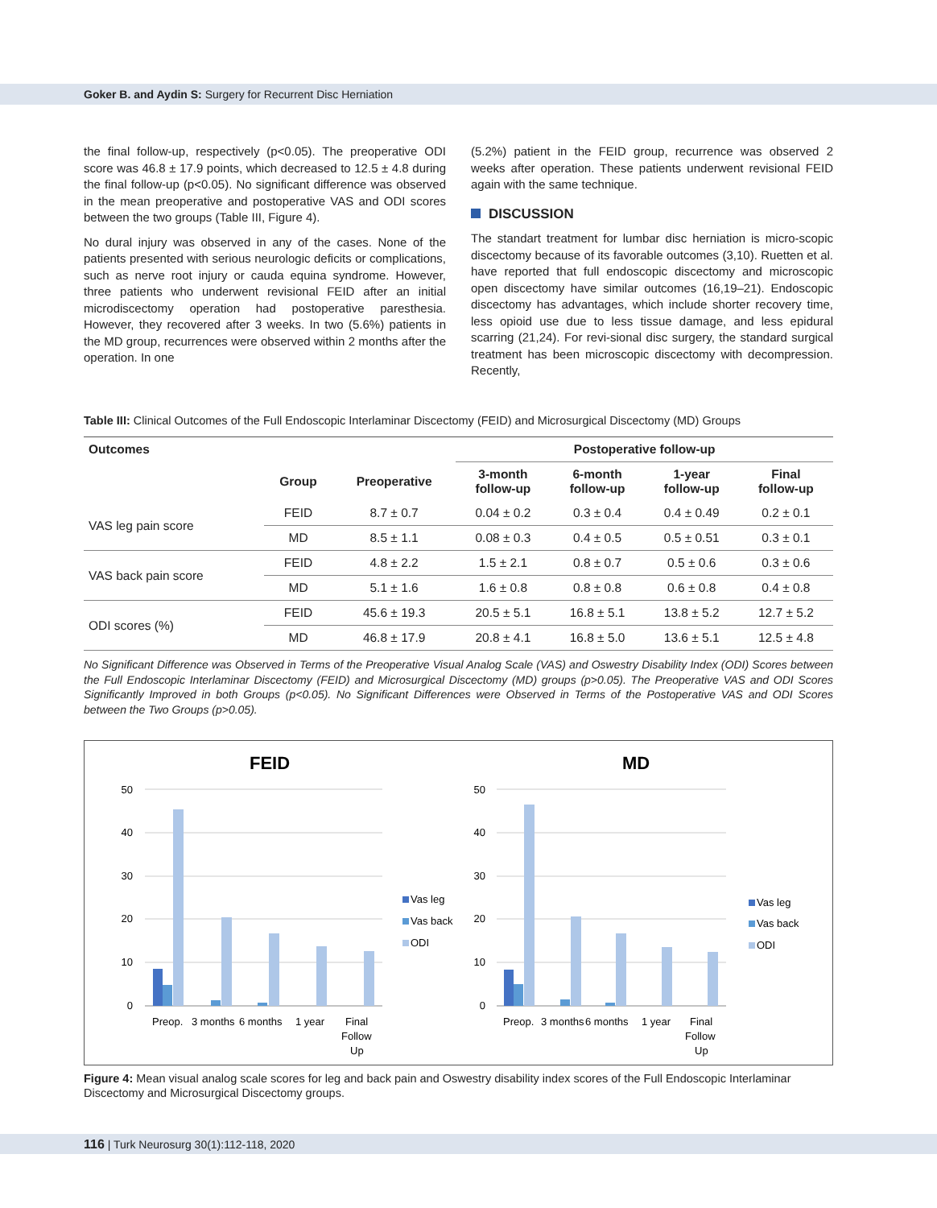Goker B. and Aydin S: Surgery for Recurrent Disc Herniation
the final follow-up, respectively (p<0.05). The preoperative ODI score was 46.8 ± 17.9 points, which decreased to 12.5 ± 4.8 during the final follow-up (p<0.05). No significant difference was observed in the mean preoperative and postoperative VAS and ODI scores between the two groups (Table III, Figure 4).
No dural injury was observed in any of the cases. None of the patients presented with serious neurologic deficits or complications, such as nerve root injury or cauda equina syndrome. However, three patients who underwent revisional FEID after an initial microdiscectomy operation had postoperative paresthesia. However, they recovered after 3 weeks. In two (5.6%) patients in the MD group, recurrences were observed within 2 months after the operation. In one
(5.2%) patient in the FEID group, recurrence was observed 2 weeks after operation. These patients underwent revisional FEID again with the same technique.
DISCUSSION
The standart treatment for lumbar disc herniation is micro-scopic discectomy because of its favorable outcomes (3,10). Ruetten et al. have reported that full endoscopic discectomy and microscopic open discectomy have similar outcomes (16,19–21). Endoscopic discectomy has advantages, which include shorter recovery time, less opioid use due to less tissue damage, and less epidural scarring (21,24). For revi-sional disc surgery, the standard surgical treatment has been microscopic discectomy with decompression. Recently,
Table III: Clinical Outcomes of the Full Endoscopic Interlaminar Discectomy (FEID) and Microsurgical Discectomy (MD) Groups
| Outcomes | | | Postoperative follow-up | | | |
| --- | --- | --- | --- | --- | --- | --- |
| | Group | Preoperative | 3-month follow-up | 6-month follow-up | 1-year follow-up | Final follow-up |
| VAS leg pain score | FEID | 8.7 ± 0.7 | 0.04 ± 0.2 | 0.3 ± 0.4 | 0.4 ± 0.49 | 0.2 ± 0.1 |
| | MD | 8.5 ± 1.1 | 0.08 ± 0.3 | 0.4 ± 0.5 | 0.5 ± 0.51 | 0.3 ± 0.1 |
| VAS back pain score | FEID | 4.8 ± 2.2 | 1.5 ± 2.1 | 0.8 ± 0.7 | 0.5 ± 0.6 | 0.3 ± 0.6 |
| | MD | 5.1 ± 1.6 | 1.6 ± 0.8 | 0.8 ± 0.8 | 0.6 ± 0.8 | 0.4 ± 0.8 |
| ODI scores (%) | FEID | 45.6 ± 19.3 | 20.5 ± 5.1 | 16.8 ± 5.1 | 13.8 ± 5.2 | 12.7 ± 5.2 |
| | MD | 46.8 ± 17.9 | 20.8 ± 4.1 | 16.8 ± 5.0 | 13.6 ± 5.1 | 12.5 ± 4.8 |
No Significant Difference was Observed in Terms of the Preoperative Visual Analog Scale (VAS) and Oswestry Disability Index (ODI) Scores between the Full Endoscopic Interlaminar Discectomy (FEID) and Microsurgical Discectomy (MD) groups (p>0.05). The Preoperative VAS and ODI Scores Significantly Improved in both Groups (p<0.05). No Significant Differences were Observed in Terms of the Postoperative VAS and ODI Scores between the Two Groups (p>0.05).
FEID
MD
50
40
30
20
10
0
50
40
30
20
10
0
Preop.
3 months
6 months
1 year
Final
Follow
Up
Preop.
3 months
6 months
1 year
Final
Follow
Up
Vas leg
Vas back
ODI
Vas leg
Vas back
ODI
Figure 4: Mean visual analog scale scores for leg and back pain and Oswestry disability index scores of the Full Endoscopic Interlaminar Discectomy and Microsurgical Discectomy groups.
116 | Turk Neurosurg 30(1):112-118, 2020